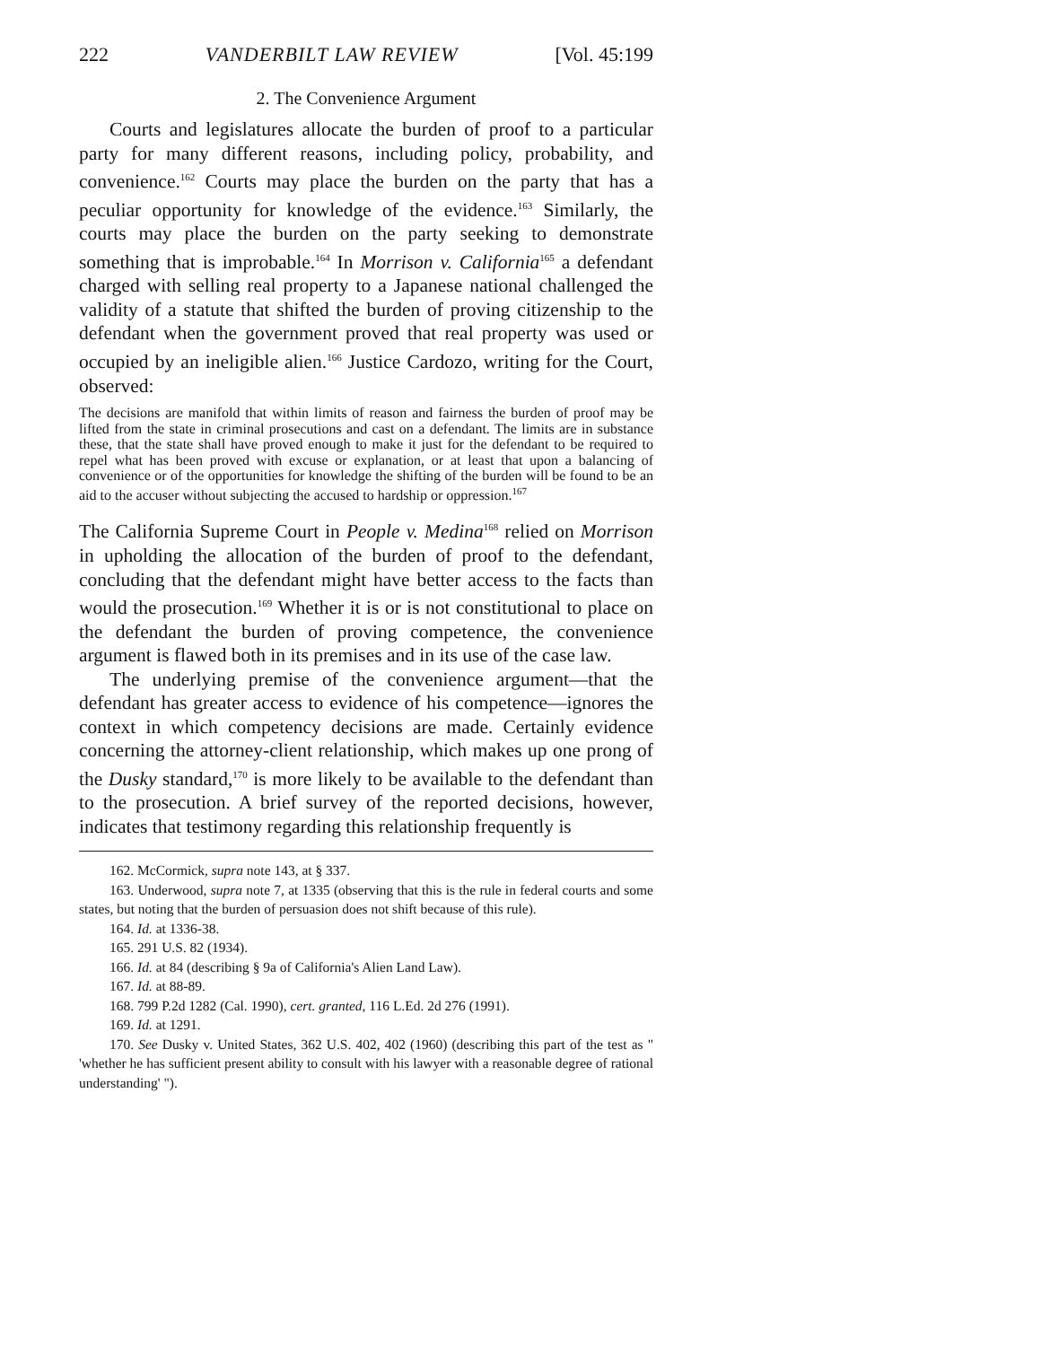222 VANDERBILT LAW REVIEW [Vol. 45:199
2. The Convenience Argument
Courts and legislatures allocate the burden of proof to a particular party for many different reasons, including policy, probability, and convenience.<sup>162</sup> Courts may place the burden on the party that has a peculiar opportunity for knowledge of the evidence.<sup>163</sup> Similarly, the courts may place the burden on the party seeking to demonstrate something that is improbable.<sup>164</sup> In Morrison v. California<sup>165</sup> a defendant charged with selling real property to a Japanese national challenged the validity of a statute that shifted the burden of proving citizenship to the defendant when the government proved that real property was used or occupied by an ineligible alien.<sup>166</sup> Justice Cardozo, writing for the Court, observed:
The decisions are manifold that within limits of reason and fairness the burden of proof may be lifted from the state in criminal prosecutions and cast on a defendant. The limits are in substance these, that the state shall have proved enough to make it just for the defendant to be required to repel what has been proved with excuse or explanation, or at least that upon a balancing of convenience or of the opportunities for knowledge the shifting of the burden will be found to be an aid to the accuser without subjecting the accused to hardship or oppression.<sup>167</sup>
The California Supreme Court in People v. Medina<sup>168</sup> relied on Morrison in upholding the allocation of the burden of proof to the defendant, concluding that the defendant might have better access to the facts than would the prosecution.<sup>169</sup> Whether it is or is not constitutional to place on the defendant the burden of proving competence, the convenience argument is flawed both in its premises and in its use of the case law.
The underlying premise of the convenience argument—that the defendant has greater access to evidence of his competence—ignores the context in which competency decisions are made. Certainly evidence concerning the attorney-client relationship, which makes up one prong of the Dusky standard,<sup>170</sup> is more likely to be available to the defendant than to the prosecution. A brief survey of the reported decisions, however, indicates that testimony regarding this relationship frequently is
162. McCormick, supra note 143, at § 337.
163. Underwood, supra note 7, at 1335 (observing that this is the rule in federal courts and some states, but noting that the burden of persuasion does not shift because of this rule).
164. Id. at 1336-38.
165. 291 U.S. 82 (1934).
166. Id. at 84 (describing § 9a of California's Alien Land Law).
167. Id. at 88-89.
168. 799 P.2d 1282 (Cal. 1990), cert. granted, 116 L.Ed. 2d 276 (1991).
169. Id. at 1291.
170. See Dusky v. United States, 362 U.S. 402, 402 (1960) (describing this part of the test as " 'whether he has sufficient present ability to consult with his lawyer with a reasonable degree of rational understanding' ").